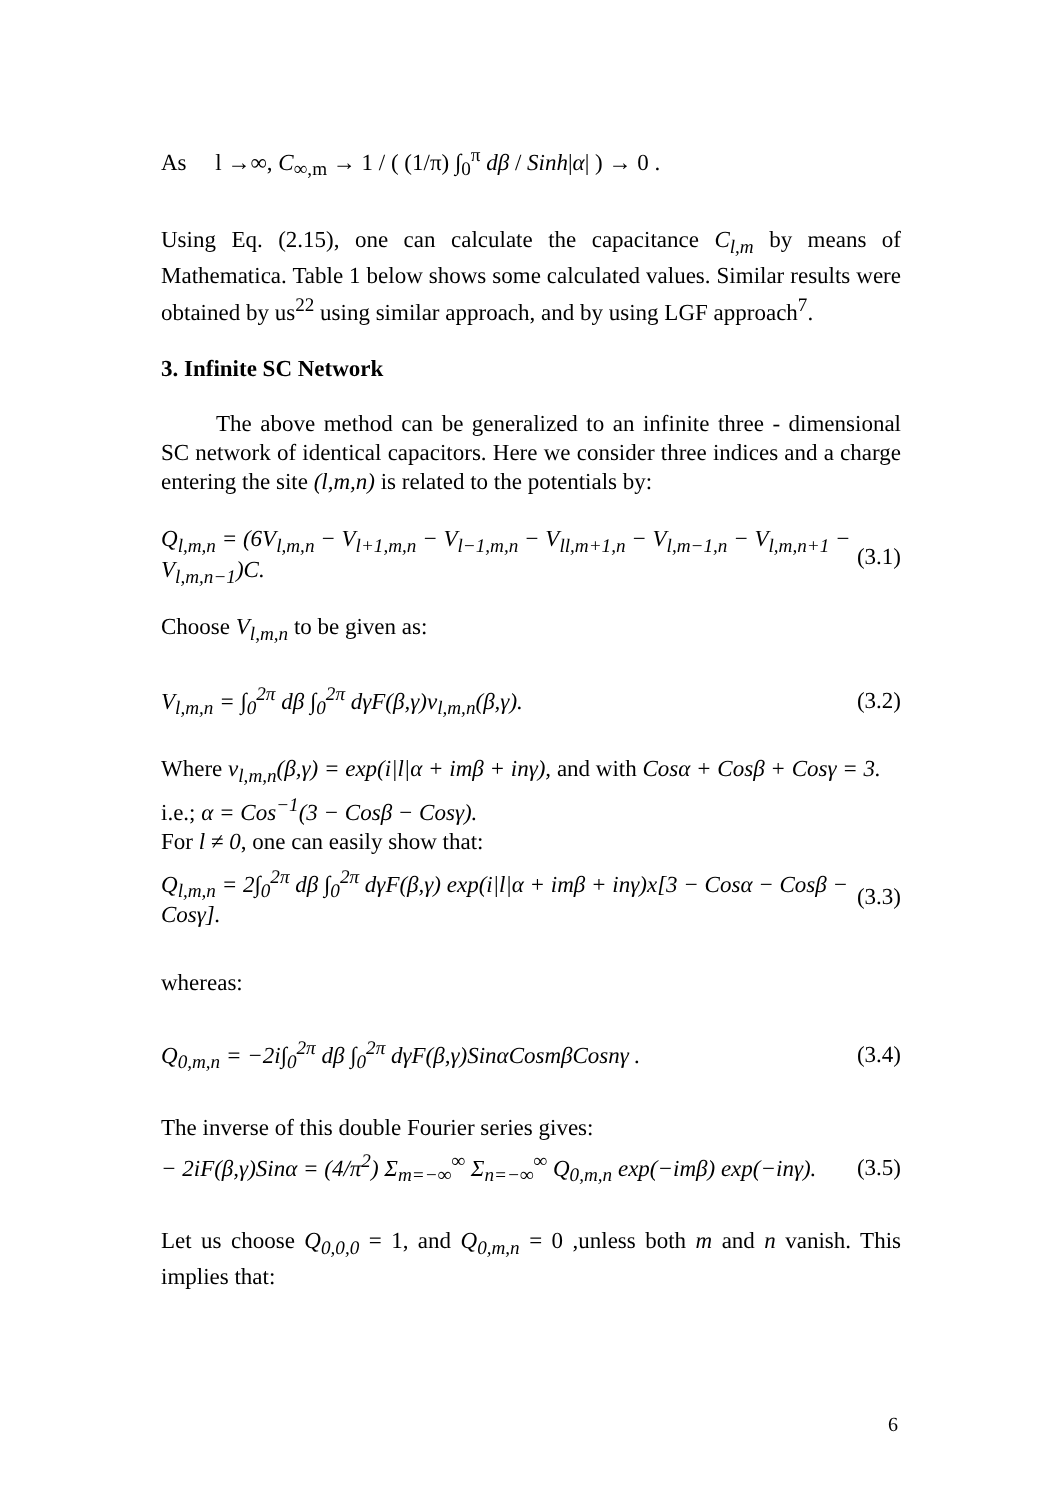As l →∞, C<sub>∞,m</sub> → 1 / ( (1/π) ∫<sub>0</sub><sup>π</sup> dβ / Sinh|α| ) → 0 .
Using Eq. (2.15), one can calculate the capacitance C<sub>l,m</sub> by means of Mathematica. Table 1 below shows some calculated values. Similar results were obtained by us<sup>22</sup> using similar approach, and by using LGF approach<sup>7</sup>.
3. Infinite SC Network
The above method can be generalized to an infinite three - dimensional SC network of identical capacitors. Here we consider three indices and a charge entering the site (l,m,n) is related to the potentials by:
Q<sub>l,m,n</sub> = (6V<sub>l,m,n</sub> − V<sub>l+1,m,n</sub> − V<sub>l−1,m,n</sub> − V<sub>ll,m+1,n</sub> − V<sub>l,m−1,n</sub> − V<sub>l,m,n+1</sub> − V<sub>l,m,n−1</sub>)C. (3.1)
Choose V<sub>l,m,n</sub> to be given as:
V<sub>l,m,n</sub> = ∫<sub>0</sub><sup>2π</sup> dβ ∫<sub>0</sub><sup>2π</sup> dγF(β,γ)v<sub>l,m,n</sub>(β,γ). (3.2)
Where v<sub>l,m,n</sub>(β,γ) = exp(i|l|α + imβ + inγ), and with Cosα + Cosβ + Cosγ = 3.
i.e.; α = Cos<sup>−1</sup>(3 − Cosβ − Cosγ).
For l ≠ 0, one can easily show that:
Q<sub>l,m,n</sub> = 2∫<sub>0</sub><sup>2π</sup> dβ ∫<sub>0</sub><sup>2π</sup> dγF(β,γ) exp(i|l|α + imβ + inγ)x[3 − Cosα − Cosβ − Cosγ]. (3.3)
whereas:
Q<sub>0,m,n</sub> = −2i∫<sub>0</sub><sup>2π</sup> dβ ∫<sub>0</sub><sup>2π</sup> dγF(β,γ)SinαCosmβCosnγ . (3.4)
The inverse of this double Fourier series gives:
− 2iF(β,γ)Sinα = (4/π<sup>2</sup>) Σ<sub>m=−∞</sub><sup>∞</sup> Σ<sub>n=−∞</sub><sup>∞</sup> Q<sub>0,m,n</sub> exp(−imβ) exp(−inγ). (3.5)
Let us choose Q<sub>0,0,0</sub> = 1, and Q<sub>0,m,n</sub> = 0 ,unless both m and n vanish. This implies that:
6